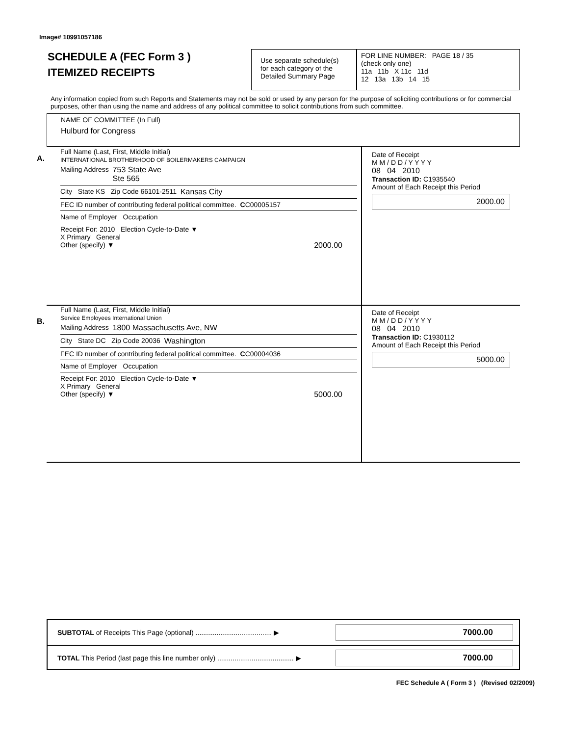Image# 10991057186
SCHEDULE A (FEC Form 3 )
ITEMIZED RECEIPTS
Use separate schedule(s)
for each category of the
Detailed Summary Page
FOR LINE NUMBER: PAGE 18 / 35
(check only one)
11a 11b X 11c 11d
12 13a 13b 14 15
Any information copied from such Reports and Statements may not be sold or used by any person for the purpose of soliciting contributions or for commercial purposes, other than using the name and address of any political committee to solicit contributions from such committee.
NAME OF COMMITTEE (In Full)
Hulburd for Congress
A.
Full Name (Last, First, Middle Initial)
INTERNATIONAL BROTHERHOOD OF BOILERMAKERS CAMPAIGN
Mailing Address 753 State Ave
Ste 565
City State KS Zip Code 66101-2511 Kansas City
FEC ID number of contributing federal political committee. C C00005157
Name of Employer Occupation
Receipt For: 2010 Election Cycle-to-Date ▼
X Primary General
Other (specify) ▼ 2000.00
Date of Receipt
M M / D D / Y Y Y Y
08 04 2010
Transaction ID: C1935540
Amount of Each Receipt this Period
2000.00
B.
Full Name (Last, First, Middle Initial)
Service Employees International Union
Mailing Address 1800 Massachusetts Ave, NW
City State DC Zip Code 20036 Washington
FEC ID number of contributing federal political committee. C C00004036
Name of Employer Occupation
Receipt For: 2010 Election Cycle-to-Date ▼
X Primary General
Other (specify) ▼ 5000.00
Date of Receipt
M M / D D / Y Y Y Y
08 04 2010
Transaction ID: C1930112
Amount of Each Receipt this Period
5000.00
SUBTOTAL of Receipts This Page (optional) ........................................ ▶ 7000.00
TOTAL This Period (last page this line number only) ........................................ ▶ 7000.00
FEC Schedule A ( Form 3 ) (Revised 02/2009)